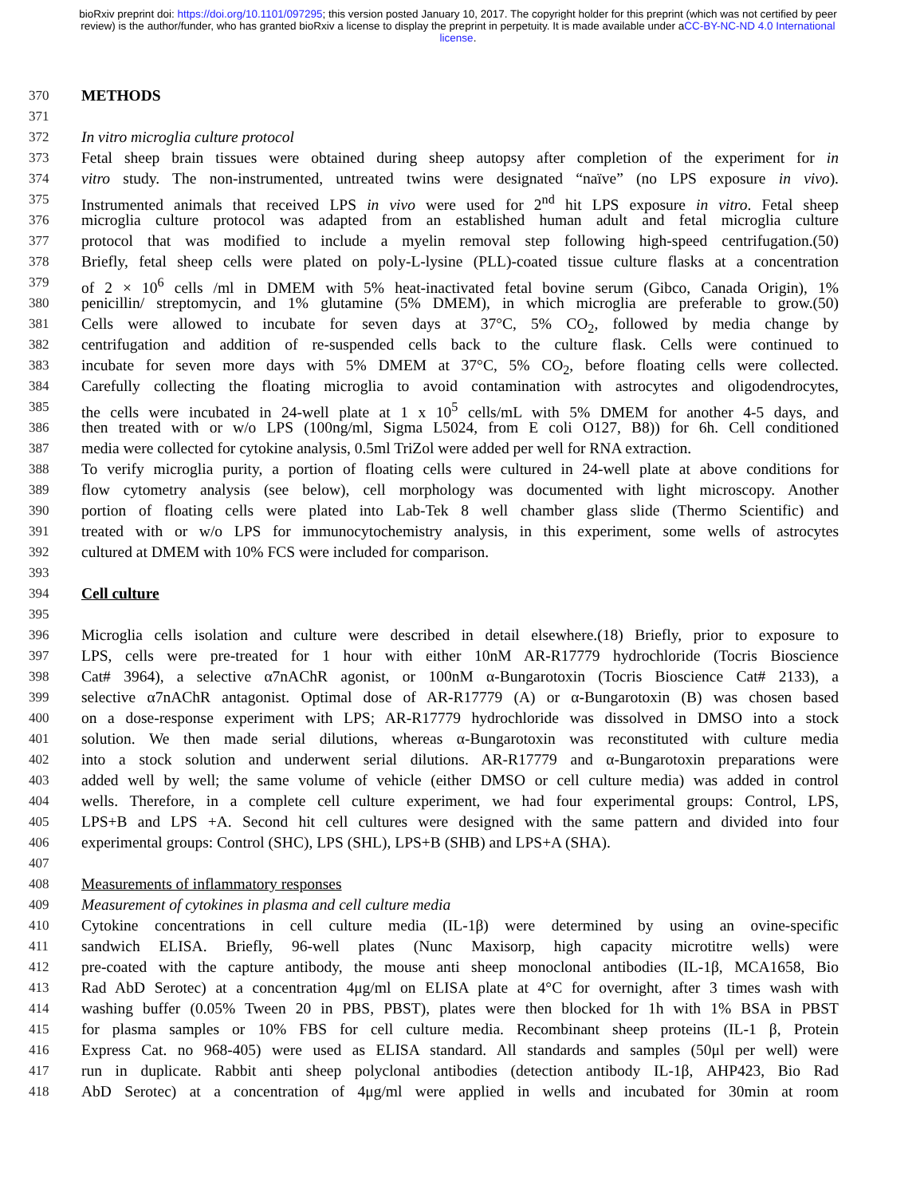bioRxiv preprint doi: https://doi.org/10.1101/097295; this version posted January 10, 2017. The copyright holder for this preprint (which was not certified by peer review) is the author/funder, who has granted bioRxiv a license to display the preprint in perpetuity. It is made available under aCC-BY-NC-ND 4.0 International license.
370 METHODS
371
372 In vitro microglia culture protocol
373 Fetal sheep brain tissues were obtained during sheep autopsy after completion of the experiment for in
374 vitro study. The non-instrumented, untreated twins were designated “naïve” (no LPS exposure in vivo).
375 Instrumented animals that received LPS in vivo were used for 2<sup>nd</sup> hit LPS exposure in vitro. Fetal sheep
376 microglia culture protocol was adapted from an established human adult and fetal microglia culture
377 protocol that was modified to include a myelin removal step following high-speed centrifugation.(50)
378 Briefly, fetal sheep cells were plated on poly-L-lysine (PLL)-coated tissue culture flasks at a concentration
379 of 2 × 10<sup>6</sup> cells /ml in DMEM with 5% heat-inactivated fetal bovine serum (Gibco, Canada Origin), 1%
380 penicillin/ streptomycin, and 1% glutamine (5% DMEM), in which microglia are preferable to grow.(50)
381 Cells were allowed to incubate for seven days at 37°C, 5% CO<sub>2</sub>, followed by media change by
382 centrifugation and addition of re-suspended cells back to the culture flask. Cells were continued to
383 incubate for seven more days with 5% DMEM at 37°C, 5% CO<sub>2</sub>, before floating cells were collected.
384 Carefully collecting the floating microglia to avoid contamination with astrocytes and oligodendrocytes,
385 the cells were incubated in 24-well plate at 1 x 10<sup>5</sup> cells/mL with 5% DMEM for another 4-5 days, and
386 then treated with or w/o LPS (100ng/ml, Sigma L5024, from E coli O127, B8)) for 6h. Cell conditioned
387 media were collected for cytokine analysis, 0.5ml TriZol were added per well for RNA extraction.
388 To verify microglia purity, a portion of floating cells were cultured in 24-well plate at above conditions for
389 flow cytometry analysis (see below), cell morphology was documented with light microscopy. Another
390 portion of floating cells were plated into Lab-Tek 8 well chamber glass slide (Thermo Scientific) and
391 treated with or w/o LPS for immunocytochemistry analysis, in this experiment, some wells of astrocytes
392 cultured at DMEM with 10% FCS were included for comparison.
393
394 Cell culture
395
396 Microglia cells isolation and culture were described in detail elsewhere.(18) Briefly, prior to exposure to
397 LPS, cells were pre-treated for 1 hour with either 10nM AR-R17779 hydrochloride (Tocris Bioscience
398 Cat# 3964), a selective α7nAChR agonist, or 100nM α-Bungarotoxin (Tocris Bioscience Cat# 2133), a
399 selective α7nAChR antagonist. Optimal dose of AR-R17779 (A) or α-Bungarotoxin (B) was chosen based
400 on a dose-response experiment with LPS; AR-R17779 hydrochloride was dissolved in DMSO into a stock
401 solution. We then made serial dilutions, whereas α-Bungarotoxin was reconstituted with culture media
402 into a stock solution and underwent serial dilutions. AR-R17779 and α-Bungarotoxin preparations were
403 added well by well; the same volume of vehicle (either DMSO or cell culture media) was added in control
404 wells. Therefore, in a complete cell culture experiment, we had four experimental groups: Control, LPS,
405 LPS+B and LPS +A. Second hit cell cultures were designed with the same pattern and divided into four
406 experimental groups: Control (SHC), LPS (SHL), LPS+B (SHB) and LPS+A (SHA).
407
408 Measurements of inflammatory responses
409 Measurement of cytokines in plasma and cell culture media
410 Cytokine concentrations in cell culture media (IL-1β) were determined by using an ovine-specific
411 sandwich ELISA. Briefly, 96-well plates (Nunc Maxisorp, high capacity microtitre wells) were
412 pre-coated with the capture antibody, the mouse anti sheep monoclonal antibodies (IL-1β, MCA1658, Bio
413 Rad AbD Serotec) at a concentration 4μg/ml on ELISA plate at 4°C for overnight, after 3 times wash with
414 washing buffer (0.05% Tween 20 in PBS, PBST), plates were then blocked for 1h with 1% BSA in PBST
415 for plasma samples or 10% FBS for cell culture media. Recombinant sheep proteins (IL-1 β, Protein
416 Express Cat. no 968-405) were used as ELISA standard. All standards and samples (50μl per well) were
417 run in duplicate. Rabbit anti sheep polyclonal antibodies (detection antibody IL-1β, AHP423, Bio Rad
418 AbD Serotec) at a concentration of 4μg/ml were applied in wells and incubated for 30min at room